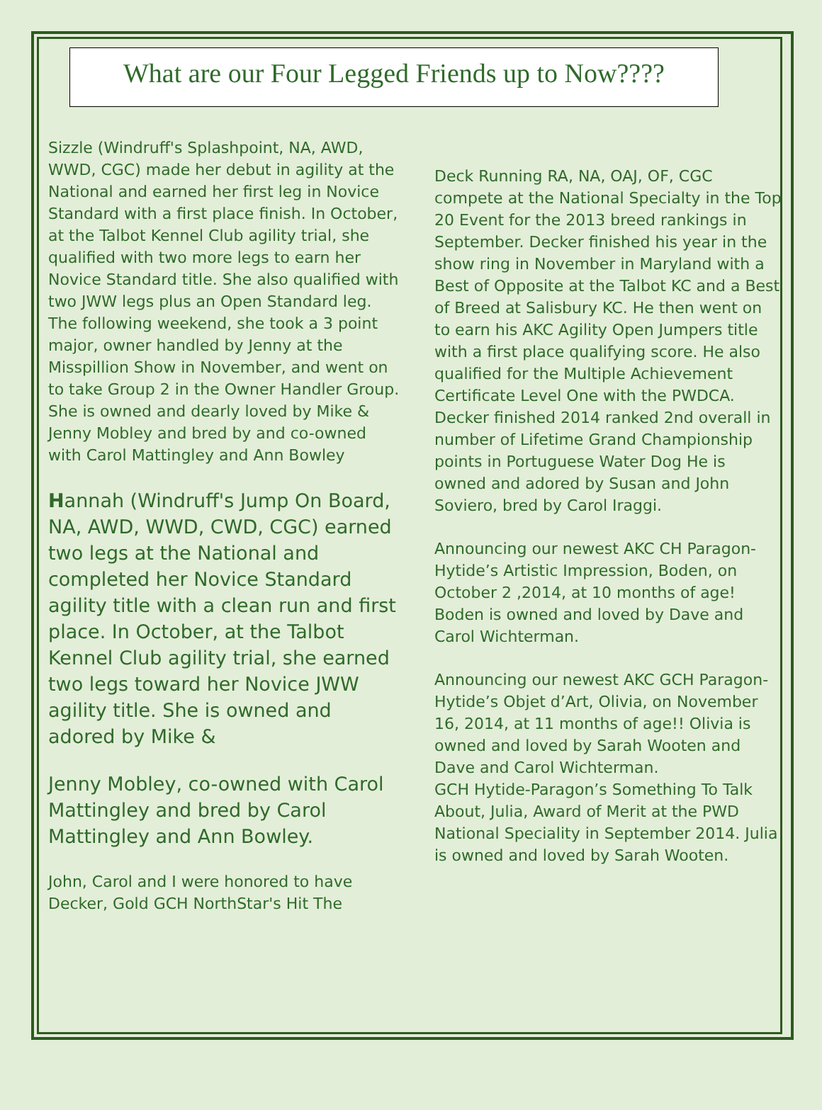What are our Four Legged Friends up to Now????
Sizzle (Windruff's Splashpoint, NA, AWD, WWD, CGC) made her debut in agility at the National and earned her first leg in Novice Standard with a first place finish. In October, at the Talbot Kennel Club agility trial, she qualified with two more legs to earn her Novice Standard title. She also qualified with two JWW legs plus an Open Standard leg. The following weekend, she took a 3 point major, owner handled by Jenny at the Misspillion Show in November, and went on to take Group 2 in the Owner Handler Group. She is owned and dearly loved by Mike & Jenny Mobley and bred by and co-owned with Carol Mattingley and Ann Bowley
Hannah (Windruff's Jump On Board, NA, AWD, WWD, CWD, CGC) earned two legs at the National and completed her Novice Standard agility title with a clean run and first place. In October, at the Talbot Kennel Club agility trial, she earned two legs toward her Novice JWW agility title. She is owned and adored by Mike &
Jenny Mobley, co-owned with Carol Mattingley and bred by Carol Mattingley and Ann Bowley.
John, Carol and I were honored to have Decker, Gold GCH NorthStar's Hit The
Deck Running RA, NA, OAJ, OF, CGC compete at the National Specialty in the Top 20 Event for the 2013 breed rankings in September. Decker finished his year in the show ring in November in Maryland with a Best of Opposite at the Talbot KC and a Best of Breed at Salisbury KC. He then went on to earn his AKC Agility Open Jumpers title with a first place qualifying score. He also qualified for the Multiple Achievement Certificate Level One with the PWDCA. Decker finished 2014 ranked 2nd overall in number of Lifetime Grand Championship points in Portuguese Water Dog He is owned and adored by Susan and John Soviero, bred by Carol Iraggi.
Announcing our newest AKC CH Paragon-Hytide’s Artistic Impression, Boden, on October 2 ,2014, at 10 months of age! Boden is owned and loved by Dave and Carol Wichterman.
Announcing our newest AKC GCH Paragon-Hytide’s Objet d’Art, Olivia, on November 16, 2014, at 11 months of age!! Olivia is owned and loved by Sarah Wooten and Dave and Carol Wichterman.
GCH Hytide-Paragon’s Something To Talk About, Julia, Award of Merit at the PWD National Speciality in September 2014. Julia is owned and loved by Sarah Wooten.